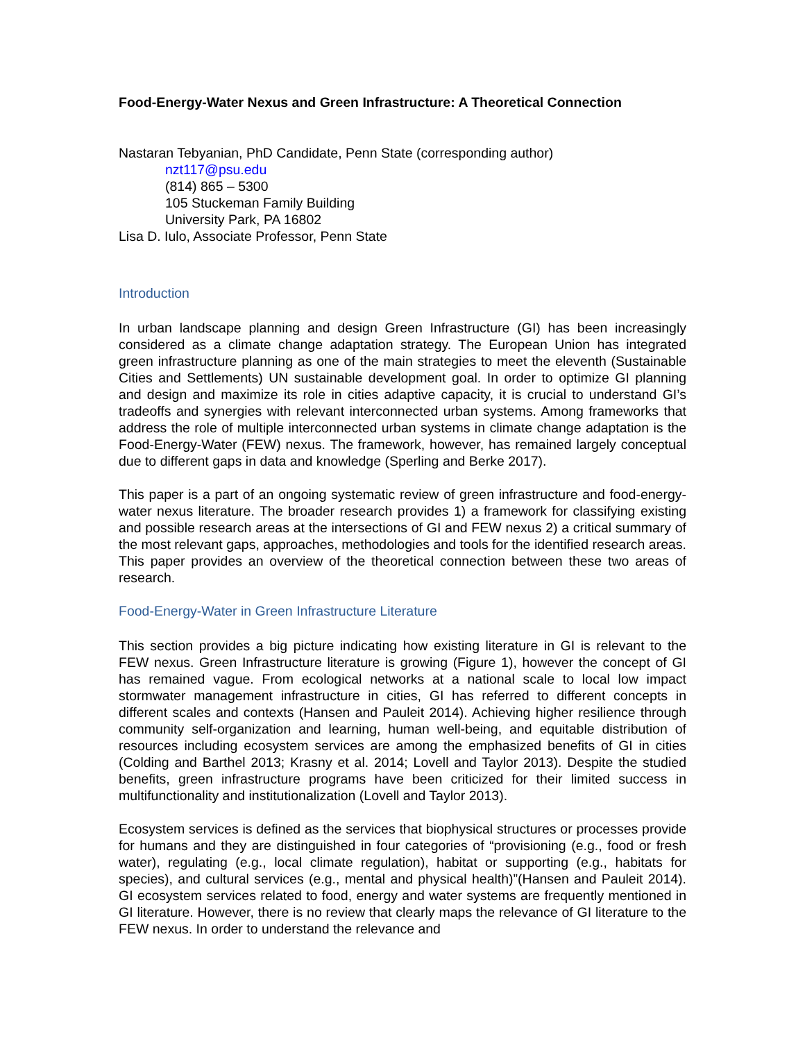Food-Energy-Water Nexus and Green Infrastructure: A Theoretical Connection
Nastaran Tebyanian, PhD Candidate, Penn State (corresponding author)
nzt117@psu.edu
(814) 865 – 5300
105 Stuckeman Family Building
University Park, PA 16802
Lisa D. Iulo, Associate Professor, Penn State
Introduction
In urban landscape planning and design Green Infrastructure (GI) has been increasingly considered as a climate change adaptation strategy. The European Union has integrated green infrastructure planning as one of the main strategies to meet the eleventh (Sustainable Cities and Settlements) UN sustainable development goal. In order to optimize GI planning and design and maximize its role in cities adaptive capacity, it is crucial to understand GI’s tradeoffs and synergies with relevant interconnected urban systems. Among frameworks that address the role of multiple interconnected urban systems in climate change adaptation is the Food-Energy-Water (FEW) nexus. The framework, however, has remained largely conceptual due to different gaps in data and knowledge (Sperling and Berke 2017).
This paper is a part of an ongoing systematic review of green infrastructure and food-energy-water nexus literature. The broader research provides 1) a framework for classifying existing and possible research areas at the intersections of GI and FEW nexus 2) a critical summary of the most relevant gaps, approaches, methodologies and tools for the identified research areas. This paper provides an overview of the theoretical connection between these two areas of research.
Food-Energy-Water in Green Infrastructure Literature
This section provides a big picture indicating how existing literature in GI is relevant to the FEW nexus. Green Infrastructure literature is growing (Figure 1), however the concept of GI has remained vague. From ecological networks at a national scale to local low impact stormwater management infrastructure in cities, GI has referred to different concepts in different scales and contexts (Hansen and Pauleit 2014). Achieving higher resilience through community self-organization and learning, human well-being, and equitable distribution of resources including ecosystem services are among the emphasized benefits of GI in cities (Colding and Barthel 2013; Krasny et al. 2014; Lovell and Taylor 2013). Despite the studied benefits, green infrastructure programs have been criticized for their limited success in multifunctionality and institutionalization (Lovell and Taylor 2013).
Ecosystem services is defined as the services that biophysical structures or processes provide for humans and they are distinguished in four categories of “provisioning (e.g., food or fresh water), regulating (e.g., local climate regulation), habitat or supporting (e.g., habitats for species), and cultural services (e.g., mental and physical health)”(Hansen and Pauleit 2014). GI ecosystem services related to food, energy and water systems are frequently mentioned in GI literature. However, there is no review that clearly maps the relevance of GI literature to the FEW nexus. In order to understand the relevance and